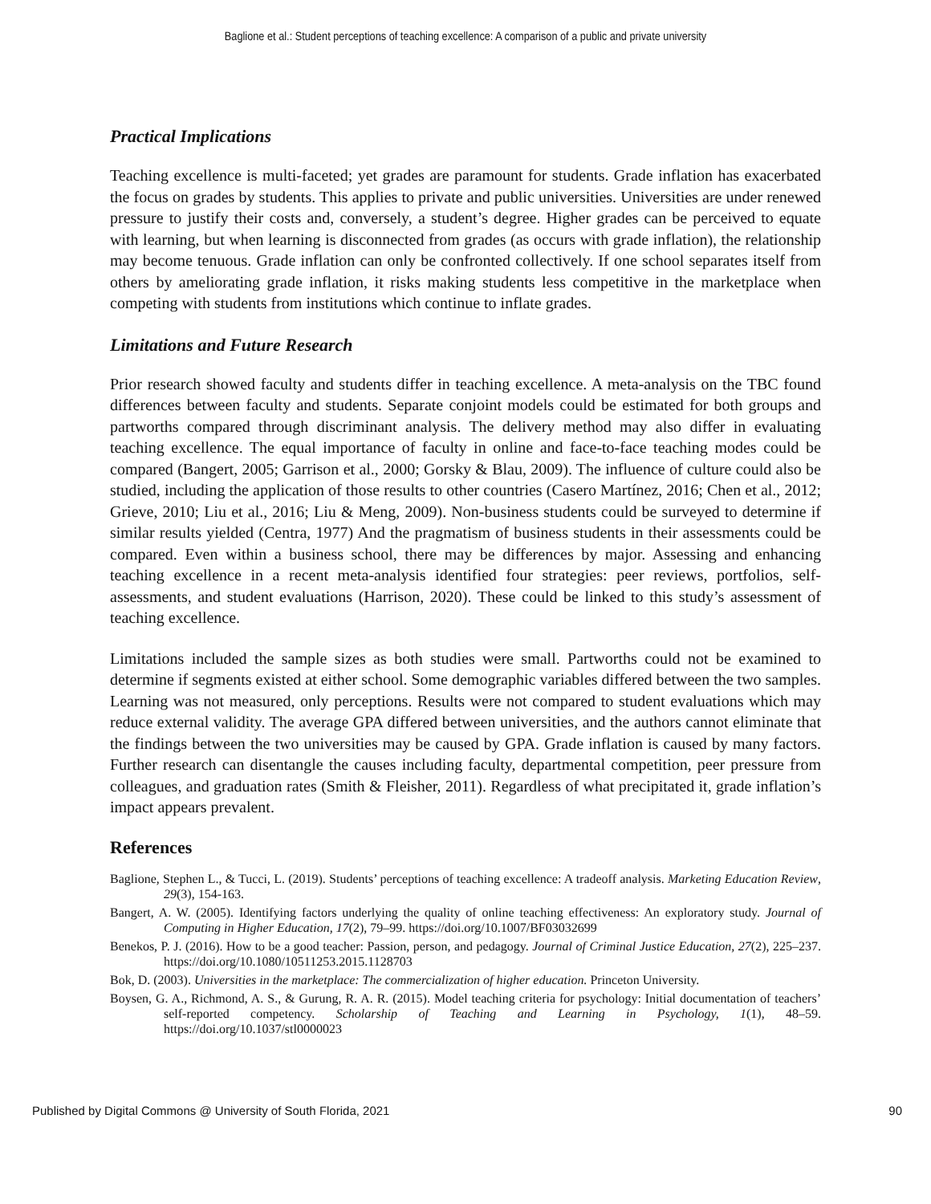Baglione et al.: Student perceptions of teaching excellence: A comparison of a public and private university
Practical Implications
Teaching excellence is multi-faceted; yet grades are paramount for students. Grade inflation has exacerbated the focus on grades by students. This applies to private and public universities. Universities are under renewed pressure to justify their costs and, conversely, a student’s degree. Higher grades can be perceived to equate with learning, but when learning is disconnected from grades (as occurs with grade inflation), the relationship may become tenuous. Grade inflation can only be confronted collectively. If one school separates itself from others by ameliorating grade inflation, it risks making students less competitive in the marketplace when competing with students from institutions which continue to inflate grades.
Limitations and Future Research
Prior research showed faculty and students differ in teaching excellence. A meta-analysis on the TBC found differences between faculty and students. Separate conjoint models could be estimated for both groups and partworths compared through discriminant analysis. The delivery method may also differ in evaluating teaching excellence. The equal importance of faculty in online and face-to-face teaching modes could be compared (Bangert, 2005; Garrison et al., 2000; Gorsky & Blau, 2009). The influence of culture could also be studied, including the application of those results to other countries (Casero Martínez, 2016; Chen et al., 2012; Grieve, 2010; Liu et al., 2016; Liu & Meng, 2009). Non-business students could be surveyed to determine if similar results yielded (Centra, 1977) And the pragmatism of business students in their assessments could be compared. Even within a business school, there may be differences by major. Assessing and enhancing teaching excellence in a recent meta-analysis identified four strategies: peer reviews, portfolios, self-assessments, and student evaluations (Harrison, 2020). These could be linked to this study’s assessment of teaching excellence.
Limitations included the sample sizes as both studies were small. Partworths could not be examined to determine if segments existed at either school. Some demographic variables differed between the two samples. Learning was not measured, only perceptions. Results were not compared to student evaluations which may reduce external validity. The average GPA differed between universities, and the authors cannot eliminate that the findings between the two universities may be caused by GPA. Grade inflation is caused by many factors. Further research can disentangle the causes including faculty, departmental competition, peer pressure from colleagues, and graduation rates (Smith & Fleisher, 2011). Regardless of what precipitated it, grade inflation’s impact appears prevalent.
References
Baglione, Stephen L., & Tucci, L. (2019). Students’ perceptions of teaching excellence: A tradeoff analysis. Marketing Education Review, 29(3), 154-163.
Bangert, A. W. (2005). Identifying factors underlying the quality of online teaching effectiveness: An exploratory study. Journal of Computing in Higher Education, 17(2), 79–99. https://doi.org/10.1007/BF03032699
Benekos, P. J. (2016). How to be a good teacher: Passion, person, and pedagogy. Journal of Criminal Justice Education, 27(2), 225–237. https://doi.org/10.1080/10511253.2015.1128703
Bok, D. (2003). Universities in the marketplace: The commercialization of higher education. Princeton University.
Boysen, G. A., Richmond, A. S., & Gurung, R. A. R. (2015). Model teaching criteria for psychology: Initial documentation of teachers’ self-reported competency. Scholarship of Teaching and Learning in Psychology, 1(1), 48–59. https://doi.org/10.1037/stl0000023
Published by Digital Commons @ University of South Florida, 2021 90